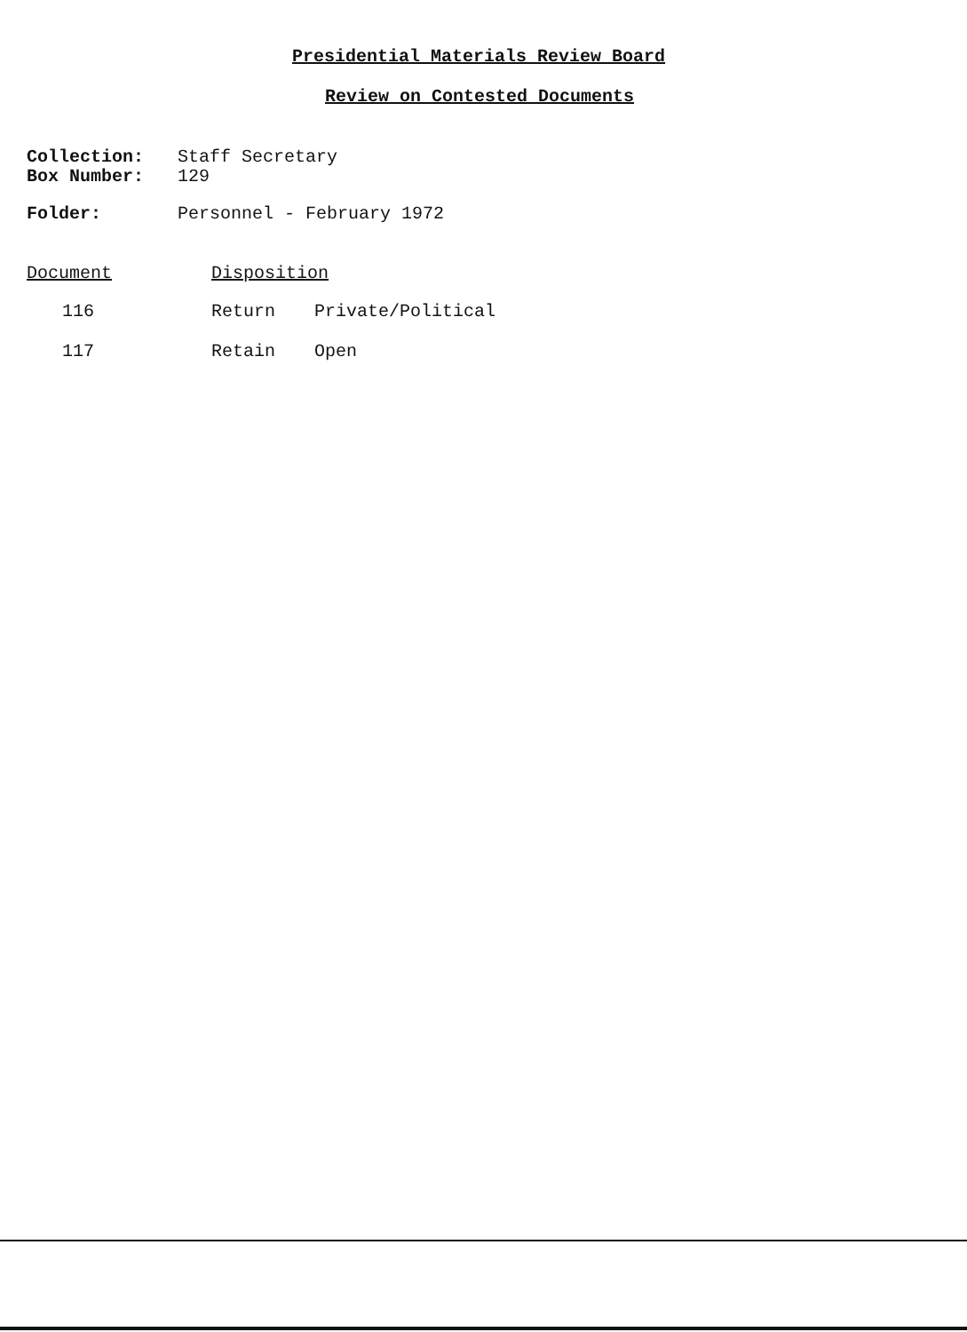Presidential Materials Review Board
Review on Contested Documents
| Collection: | Staff Secretary |
| Box Number: | 129 |
| Folder: | Personnel - February 1972 |
| Document | Disposition | |
| --- | --- | --- |
| 116 | Return | Private/Political |
| 117 | Retain | Open |